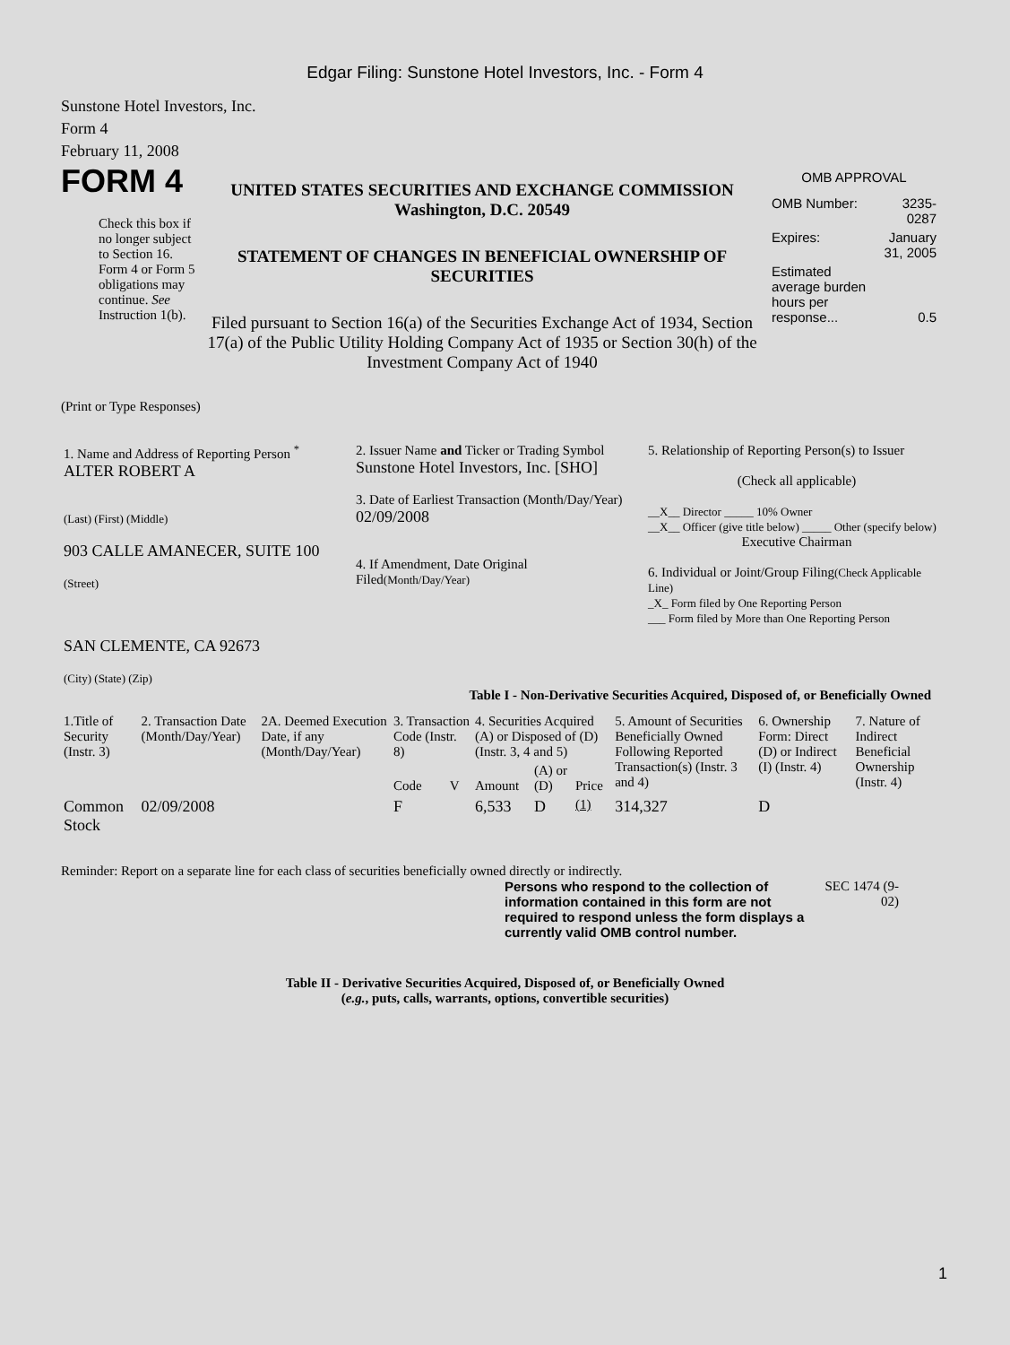Edgar Filing: Sunstone Hotel Investors, Inc. - Form 4
Sunstone Hotel Investors, Inc.
Form 4
February 11, 2008
FORM 4
Check this box if no longer subject to Section 16. Form 4 or Form 5 obligations may continue. See Instruction 1(b).
UNITED STATES SECURITIES AND EXCHANGE COMMISSION
Washington, D.C. 20549
STATEMENT OF CHANGES IN BENEFICIAL OWNERSHIP OF SECURITIES
Filed pursuant to Section 16(a) of the Securities Exchange Act of 1934, Section 17(a) of the Public Utility Holding Company Act of 1935 or Section 30(h) of the Investment Company Act of 1940
OMB APPROVAL
| OMB Number: | 3235-0287 |
| Expires: | January 31, 2005 |
| Estimated average burden hours per response... | 0.5 |
(Print or Type Responses)
| 1. Name and Address of Reporting Person <sup>*</sup> ALTER ROBERT A (Last) (First) (Middle) 903 CALLE AMANECER, SUITE 100 (Street) SAN CLEMENTE, CA 92673 (City) (State) (Zip) | 2. Issuer Name and Ticker or Trading Symbol Sunstone Hotel Investors, Inc. [SHO] 3. Date of Earliest Transaction (Month/Day/Year) 02/09/2008 4. If Amendment, Date Original Filed (Month/Day/Year) | 5. Relationship of Reporting Person(s) to Issuer (Check all applicable) __X__ Director _____ 10% Owner __X__ Officer (give title below) _____ Other (specify below) Executive Chairman 6. Individual or Joint/Group Filing (Check Applicable Line) _X_ Form filed by One Reporting Person ___ Form filed by More than One Reporting Person |
Table I - Non-Derivative Securities Acquired, Disposed of, or Beneficially Owned
| 1.Title of Security (Instr. 3) | 2. Transaction Date (Month/Day/Year) | 2A. Deemed Execution Date, if any (Month/Day/Year) | 3. Transaction Code (Instr. 8) | | 4. Securities Acquired (A) or Disposed of (D) (Instr. 3, 4 and 5) | | | 5. Amount of Securities Beneficially Owned Following Reported Transaction(s) (Instr. 3 and 4) | 6. Ownership Form: Direct (D) or Indirect (I) (Instr. 4) | 7. Nature of Indirect Beneficial Ownership (Instr. 4) |
| --- | --- | --- | --- | --- | --- | --- | --- | --- | --- | --- |
| | | | Code | V | Amount | (A) or (D) | Price | | | |
| Common Stock | 02/09/2008 | | F | | 6,533 | D | <sup>(1)</sup> | 314,327 | D | |
Reminder: Report on a separate line for each class of securities beneficially owned directly or indirectly.
Persons who respond to the collection of information contained in this form are not required to respond unless the form displays a currently valid OMB control number.
SEC 1474 (9-02)
Table II - Derivative Securities Acquired, Disposed of, or Beneficially Owned
(e.g., puts, calls, warrants, options, convertible securities)
1